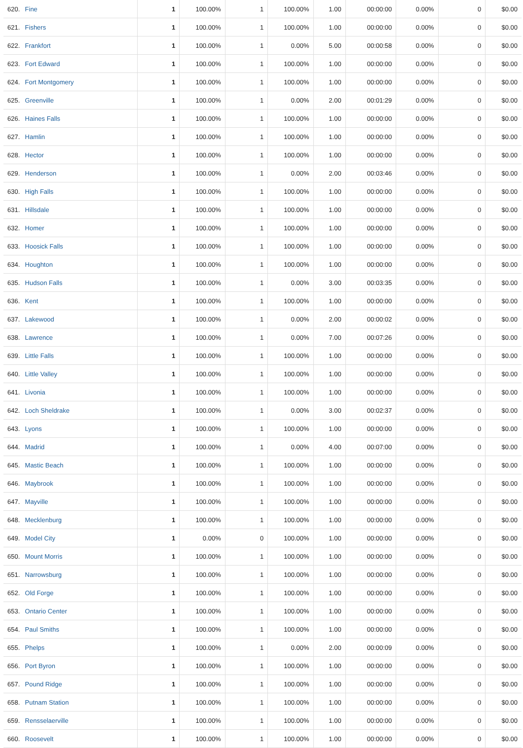| 620. | Fine | 1 | 100.00% | 1 | 100.00% | 1.00 | 00:00:00 | 0.00% | 0 | $0.00 |
| 621. | Fishers | 1 | 100.00% | 1 | 100.00% | 1.00 | 00:00:00 | 0.00% | 0 | $0.00 |
| 622. | Frankfort | 1 | 100.00% | 1 | 0.00% | 5.00 | 00:00:58 | 0.00% | 0 | $0.00 |
| 623. | Fort Edward | 1 | 100.00% | 1 | 100.00% | 1.00 | 00:00:00 | 0.00% | 0 | $0.00 |
| 624. | Fort Montgomery | 1 | 100.00% | 1 | 100.00% | 1.00 | 00:00:00 | 0.00% | 0 | $0.00 |
| 625. | Greenville | 1 | 100.00% | 1 | 0.00% | 2.00 | 00:01:29 | 0.00% | 0 | $0.00 |
| 626. | Haines Falls | 1 | 100.00% | 1 | 100.00% | 1.00 | 00:00:00 | 0.00% | 0 | $0.00 |
| 627. | Hamlin | 1 | 100.00% | 1 | 100.00% | 1.00 | 00:00:00 | 0.00% | 0 | $0.00 |
| 628. | Hector | 1 | 100.00% | 1 | 100.00% | 1.00 | 00:00:00 | 0.00% | 0 | $0.00 |
| 629. | Henderson | 1 | 100.00% | 1 | 0.00% | 2.00 | 00:03:46 | 0.00% | 0 | $0.00 |
| 630. | High Falls | 1 | 100.00% | 1 | 100.00% | 1.00 | 00:00:00 | 0.00% | 0 | $0.00 |
| 631. | Hillsdale | 1 | 100.00% | 1 | 100.00% | 1.00 | 00:00:00 | 0.00% | 0 | $0.00 |
| 632. | Homer | 1 | 100.00% | 1 | 100.00% | 1.00 | 00:00:00 | 0.00% | 0 | $0.00 |
| 633. | Hoosick Falls | 1 | 100.00% | 1 | 100.00% | 1.00 | 00:00:00 | 0.00% | 0 | $0.00 |
| 634. | Houghton | 1 | 100.00% | 1 | 100.00% | 1.00 | 00:00:00 | 0.00% | 0 | $0.00 |
| 635. | Hudson Falls | 1 | 100.00% | 1 | 0.00% | 3.00 | 00:03:35 | 0.00% | 0 | $0.00 |
| 636. | Kent | 1 | 100.00% | 1 | 100.00% | 1.00 | 00:00:00 | 0.00% | 0 | $0.00 |
| 637. | Lakewood | 1 | 100.00% | 1 | 0.00% | 2.00 | 00:00:02 | 0.00% | 0 | $0.00 |
| 638. | Lawrence | 1 | 100.00% | 1 | 0.00% | 7.00 | 00:07:26 | 0.00% | 0 | $0.00 |
| 639. | Little Falls | 1 | 100.00% | 1 | 100.00% | 1.00 | 00:00:00 | 0.00% | 0 | $0.00 |
| 640. | Little Valley | 1 | 100.00% | 1 | 100.00% | 1.00 | 00:00:00 | 0.00% | 0 | $0.00 |
| 641. | Livonia | 1 | 100.00% | 1 | 100.00% | 1.00 | 00:00:00 | 0.00% | 0 | $0.00 |
| 642. | Loch Sheldrake | 1 | 100.00% | 1 | 0.00% | 3.00 | 00:02:37 | 0.00% | 0 | $0.00 |
| 643. | Lyons | 1 | 100.00% | 1 | 100.00% | 1.00 | 00:00:00 | 0.00% | 0 | $0.00 |
| 644. | Madrid | 1 | 100.00% | 1 | 0.00% | 4.00 | 00:07:00 | 0.00% | 0 | $0.00 |
| 645. | Mastic Beach | 1 | 100.00% | 1 | 100.00% | 1.00 | 00:00:00 | 0.00% | 0 | $0.00 |
| 646. | Maybrook | 1 | 100.00% | 1 | 100.00% | 1.00 | 00:00:00 | 0.00% | 0 | $0.00 |
| 647. | Mayville | 1 | 100.00% | 1 | 100.00% | 1.00 | 00:00:00 | 0.00% | 0 | $0.00 |
| 648. | Mecklenburg | 1 | 100.00% | 1 | 100.00% | 1.00 | 00:00:00 | 0.00% | 0 | $0.00 |
| 649. | Model City | 1 | 0.00% | 0 | 100.00% | 1.00 | 00:00:00 | 0.00% | 0 | $0.00 |
| 650. | Mount Morris | 1 | 100.00% | 1 | 100.00% | 1.00 | 00:00:00 | 0.00% | 0 | $0.00 |
| 651. | Narrowsburg | 1 | 100.00% | 1 | 100.00% | 1.00 | 00:00:00 | 0.00% | 0 | $0.00 |
| 652. | Old Forge | 1 | 100.00% | 1 | 100.00% | 1.00 | 00:00:00 | 0.00% | 0 | $0.00 |
| 653. | Ontario Center | 1 | 100.00% | 1 | 100.00% | 1.00 | 00:00:00 | 0.00% | 0 | $0.00 |
| 654. | Paul Smiths | 1 | 100.00% | 1 | 100.00% | 1.00 | 00:00:00 | 0.00% | 0 | $0.00 |
| 655. | Phelps | 1 | 100.00% | 1 | 0.00% | 2.00 | 00:00:09 | 0.00% | 0 | $0.00 |
| 656. | Port Byron | 1 | 100.00% | 1 | 100.00% | 1.00 | 00:00:00 | 0.00% | 0 | $0.00 |
| 657. | Pound Ridge | 1 | 100.00% | 1 | 100.00% | 1.00 | 00:00:00 | 0.00% | 0 | $0.00 |
| 658. | Putnam Station | 1 | 100.00% | 1 | 100.00% | 1.00 | 00:00:00 | 0.00% | 0 | $0.00 |
| 659. | Rensselaerville | 1 | 100.00% | 1 | 100.00% | 1.00 | 00:00:00 | 0.00% | 0 | $0.00 |
| 660. | Roosevelt | 1 | 100.00% | 1 | 100.00% | 1.00 | 00:00:00 | 0.00% | 0 | $0.00 |